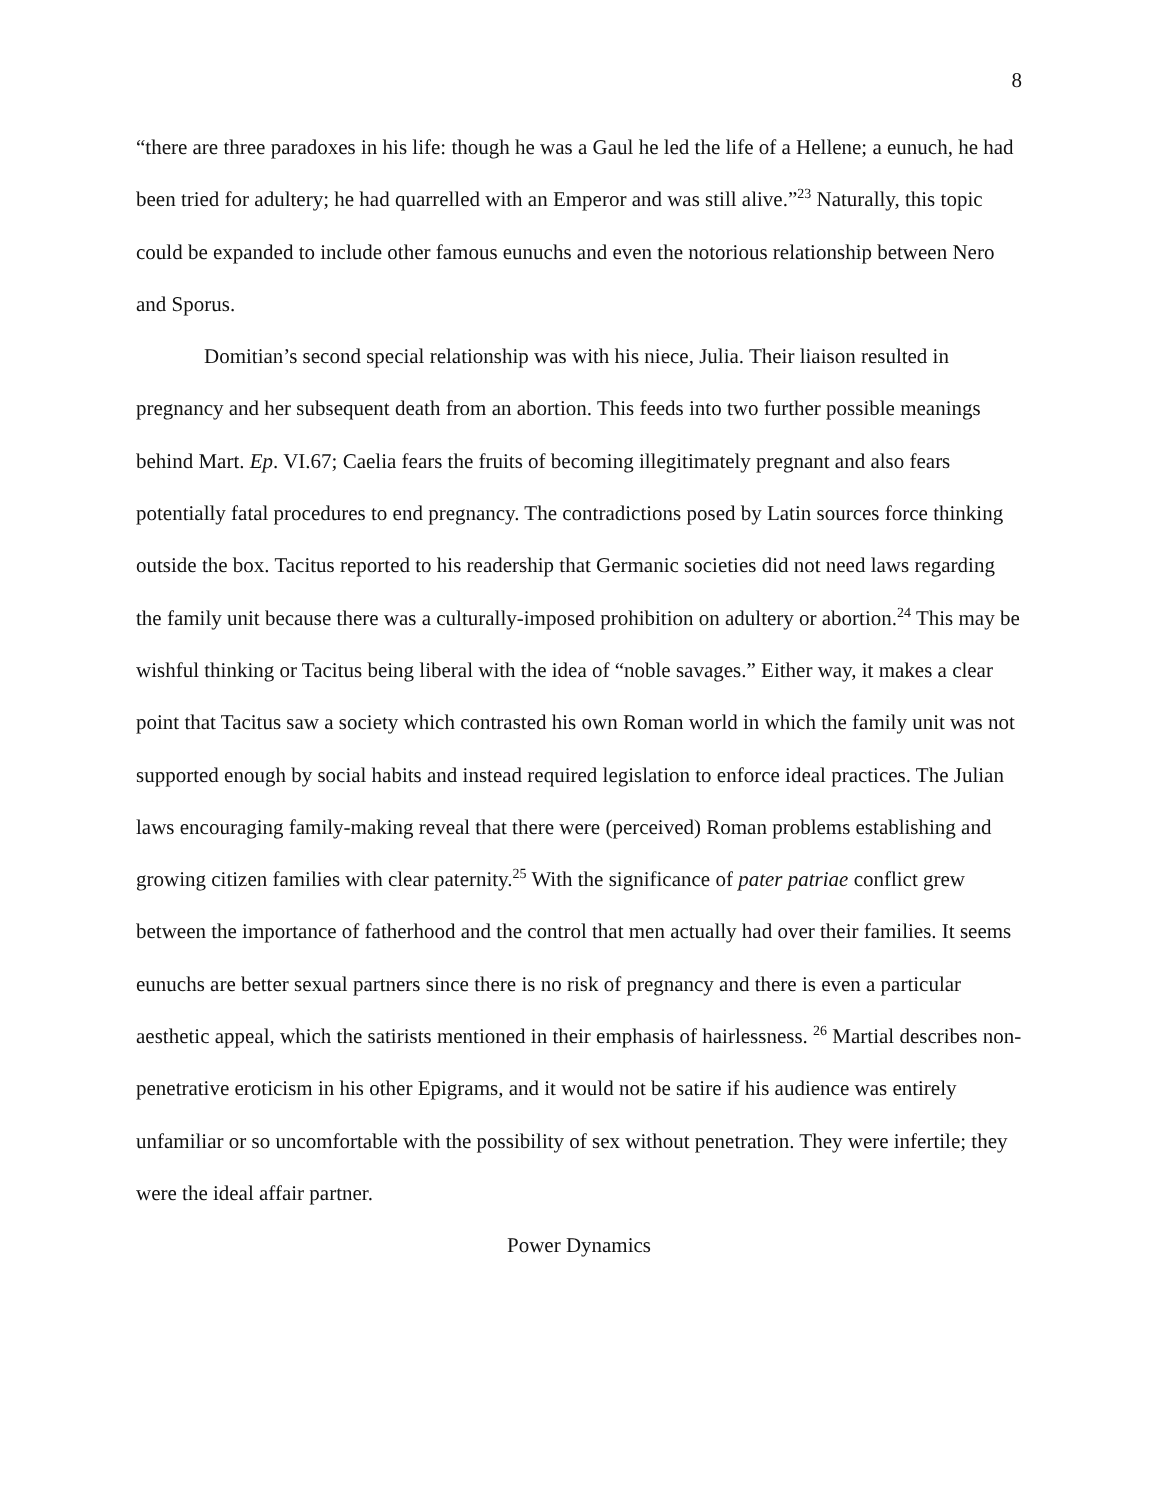8
“there are three paradoxes in his life: though he was a Gaul he led the life of a Hellene; a eunuch, he had been tried for adultery; he had quarrelled with an Emperor and was still alive.”<sup>23</sup> Naturally, this topic could be expanded to include other famous eunuchs and even the notorious relationship between Nero and Sporus.
Domitian’s second special relationship was with his niece, Julia. Their liaison resulted in pregnancy and her subsequent death from an abortion. This feeds into two further possible meanings behind Mart. Ep. VI.67; Caelia fears the fruits of becoming illegitimately pregnant and also fears potentially fatal procedures to end pregnancy. The contradictions posed by Latin sources force thinking outside the box. Tacitus reported to his readership that Germanic societies did not need laws regarding the family unit because there was a culturally-imposed prohibition on adultery or abortion.<sup>24</sup> This may be wishful thinking or Tacitus being liberal with the idea of “noble savages.” Either way, it makes a clear point that Tacitus saw a society which contrasted his own Roman world in which the family unit was not supported enough by social habits and instead required legislation to enforce ideal practices. The Julian laws encouraging family-making reveal that there were (perceived) Roman problems establishing and growing citizen families with clear paternity.<sup>25</sup> With the significance of pater patriae conflict grew between the importance of fatherhood and the control that men actually had over their families. It seems eunuchs are better sexual partners since there is no risk of pregnancy and there is even a particular aesthetic appeal, which the satirists mentioned in their emphasis of hairlessness. <sup>26</sup> Martial describes non-penetrative eroticism in his other Epigrams, and it would not be satire if his audience was entirely unfamiliar or so uncomfortable with the possibility of sex without penetration. They were infertile; they were the ideal affair partner.
Power Dynamics